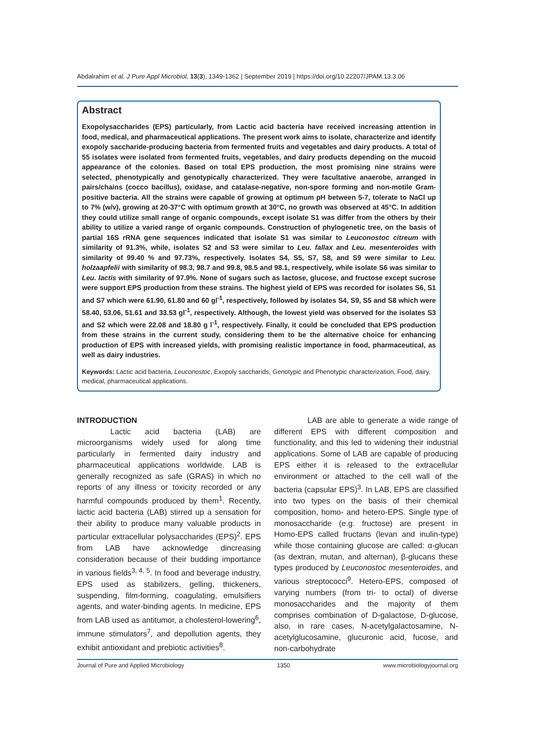Abdalrahim et al. J Pure Appl Microbiol, 13(3), 1349-1362 | September 2019 | https://doi.org/10.22207/JPAM.13.3.06
Abstract
Exopolysaccharides (EPS) particularly, from Lactic acid bacteria have received increasing attention in food, medical, and pharmaceutical applications. The present work aims to isolate, characterize and identify exopoly saccharide-producing bacteria from fermented fruits and vegetables and dairy products. A total of 55 isolates were isolated from fermented fruits, vegetables, and dairy products depending on the mucoid appearance of the colonies. Based on total EPS production, the most promising nine strains were selected, phenotypically and genotypically characterized. They were facultative anaerobe, arranged in pairs/chains (cocco bacillus), oxidase, and catalase-negative, non-spore forming and non-motile Gram-positive bacteria. All the strains were capable of growing at optimum pH between 5-7, tolerate to NaCl up to 7% (w/v), growing at 20-37°C with optimum growth at 30°C, no growth was observed at 45°C. In addition they could utilize small range of organic compounds, except isolate S1 was differ from the others by their ability to utilize a varied range of organic compounds. Construction of phylogenetic tree, on the basis of partial 16S rRNA gene sequences indicated that isolate S1 was similar to Leuconostoc citreum with similarity of 91.3%, while, isolates S2 and S3 were similar to Leu. fallax and Leu. mesenteroides with similarity of 99.40 % and 97.73%, respectively. Isolates S4, S5, S7, S8, and S9 were similar to Leu. holzaapfelii with similarity of 98.3, 98.7 and 99.8, 98.5 and 98.1, respectively, while isolate S6 was similar to Leu. lactis with similarity of 97.9%. None of sugars such as lactose, glucose, and fructose except sucrose were support EPS production from these strains. The highest yield of EPS was recorded for isolates S6, S1 and S7 which were 61.90, 61.80 and 60 gl<sup>-1</sup>, respectively, followed by isolates S4, S9, S5 and S8 which were 58.40, 53.06, 51.61 and 33.53 gl<sup>-1</sup>, respectively. Although, the lowest yield was observed for the isolates S3 and S2 which were 22.08 and 18.80 g l<sup>-1</sup>, respectively. Finally, it could be concluded that EPS production from these strains in the current study, considering them to be the alternative choice for enhancing production of EPS with increased yields, with promising realistic importance in food, pharmaceutical, as well as dairy industries.
Keywords: Lactic acid bacteria, Leuconostoc, Exopoly saccharids, Genotypic and Phenotypic characterization, Food, dairy, medical, pharmaceutical applications.
INTRODUCTION
Lactic acid bacteria (LAB) are microorganisms widely used for along time particularly in fermented dairy industry and pharmaceutical applications worldwide. LAB is generally recognized as safe (GRAS) in which no reports of any illness or toxicity recorded or any harmful compounds produced by them<sup>1</sup>. Recently, lactic acid bacteria (LAB) stirred up a sensation for their ability to produce many valuable products in particular extracellular polysaccharides (EPS)<sup>2</sup>. EPS from LAB have acknowledge dincreasing consideration because of their budding importance in various fields<sup>3, 4, 5</sup>. In food and beverage industry, EPS used as stabilizers, gelling, thickeners, suspending, film-forming, coagulating, emulsifiers agents, and water-binding agents. In medicine, EPS from LAB used as antitumor, a cholesterol-lowering<sup>6</sup>, immune stimulators<sup>7</sup>, and depollution agents, they exhibit antioxidant and prebiotic activities<sup>8</sup>.
LAB are able to generate a wide range of different EPS with different composition and functionality, and this led to widening their industrial applications. Some of LAB are capable of producing EPS either it is released to the extracellular environment or attached to the cell wall of the bacteria (capsular EPS)<sup>3</sup>. In LAB, EPS are classified into two types on the basis of their chemical composition, homo- and hetero-EPS. Single type of monosaccharide (e.g. fructose) are present in Homo-EPS called fructans (levan and inulin-type) while those containing glucose are called: α-glucan (as dextran, mutan, and alternan), β-glucans these types produced by Leuconostoc mesenteroides, and various streptococci<sup>9</sup>. Hetero-EPS, composed of varying numbers (from tri- to octal) of diverse monosaccharides and the majority of them comprises combination of D-galactose, D-glucose, also, in rare cases, N-acetylgalactosamine, N-acetylglucosamine, glucuronic acid, fucose, and non-carbohydrate
Journal of Pure and Applied Microbiology 1350 www.microbiologyjournal.org